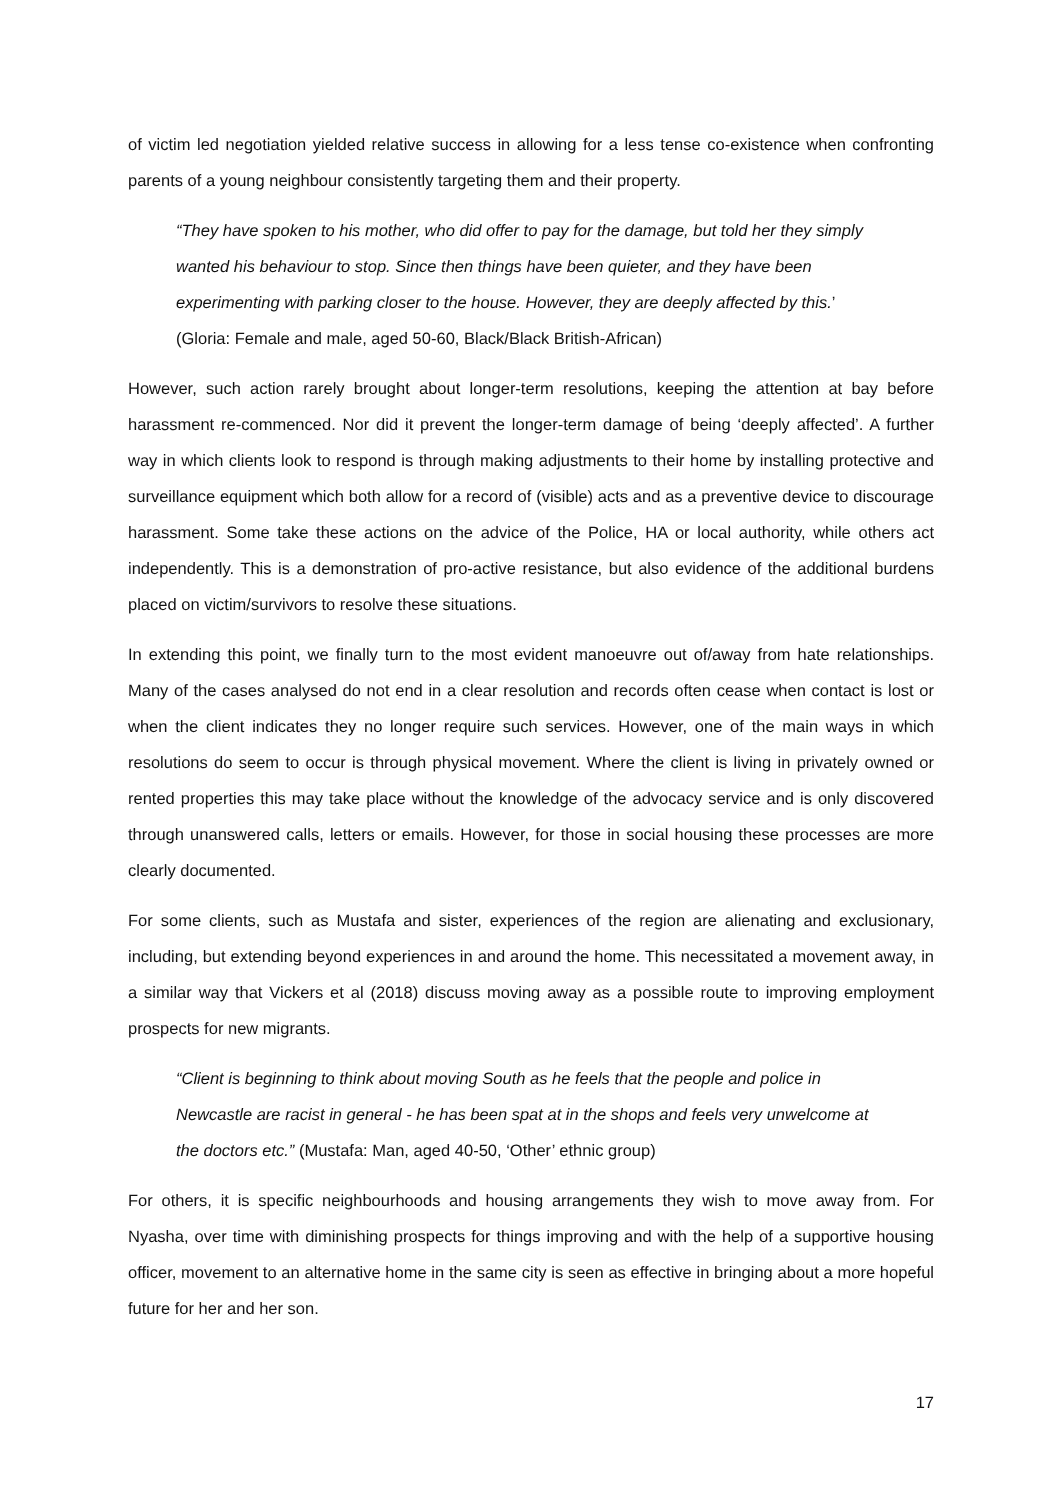of victim led negotiation yielded relative success in allowing for a less tense co-existence when confronting parents of a young neighbour consistently targeting them and their property.
“They have spoken to his mother, who did offer to pay for the damage, but told her they simply wanted his behaviour to stop. Since then things have been quieter, and they have been experimenting with parking closer to the house. However, they are deeply affected by this.’ (Gloria: Female and male, aged 50-60, Black/Black British-African)
However, such action rarely brought about longer-term resolutions, keeping the attention at bay before harassment re-commenced. Nor did it prevent the longer-term damage of being ‘deeply affected’. A further way in which clients look to respond is through making adjustments to their home by installing protective and surveillance equipment which both allow for a record of (visible) acts and as a preventive device to discourage harassment. Some take these actions on the advice of the Police, HA or local authority, while others act independently. This is a demonstration of pro-active resistance, but also evidence of the additional burdens placed on victim/survivors to resolve these situations.
In extending this point, we finally turn to the most evident manoeuvre out of/away from hate relationships. Many of the cases analysed do not end in a clear resolution and records often cease when contact is lost or when the client indicates they no longer require such services. However, one of the main ways in which resolutions do seem to occur is through physical movement. Where the client is living in privately owned or rented properties this may take place without the knowledge of the advocacy service and is only discovered through unanswered calls, letters or emails. However, for those in social housing these processes are more clearly documented.
For some clients, such as Mustafa and sister, experiences of the region are alienating and exclusionary, including, but extending beyond experiences in and around the home. This necessitated a movement away, in a similar way that Vickers et al (2018) discuss moving away as a possible route to improving employment prospects for new migrants.
“Client is beginning to think about moving South as he feels that the people and police in Newcastle are racist in general - he has been spat at in the shops and feels very unwelcome at the doctors etc.” (Mustafa: Man, aged 40-50, ‘Other’ ethnic group)
For others, it is specific neighbourhoods and housing arrangements they wish to move away from. For Nyasha, over time with diminishing prospects for things improving and with the help of a supportive housing officer, movement to an alternative home in the same city is seen as effective in bringing about a more hopeful future for her and her son.
17